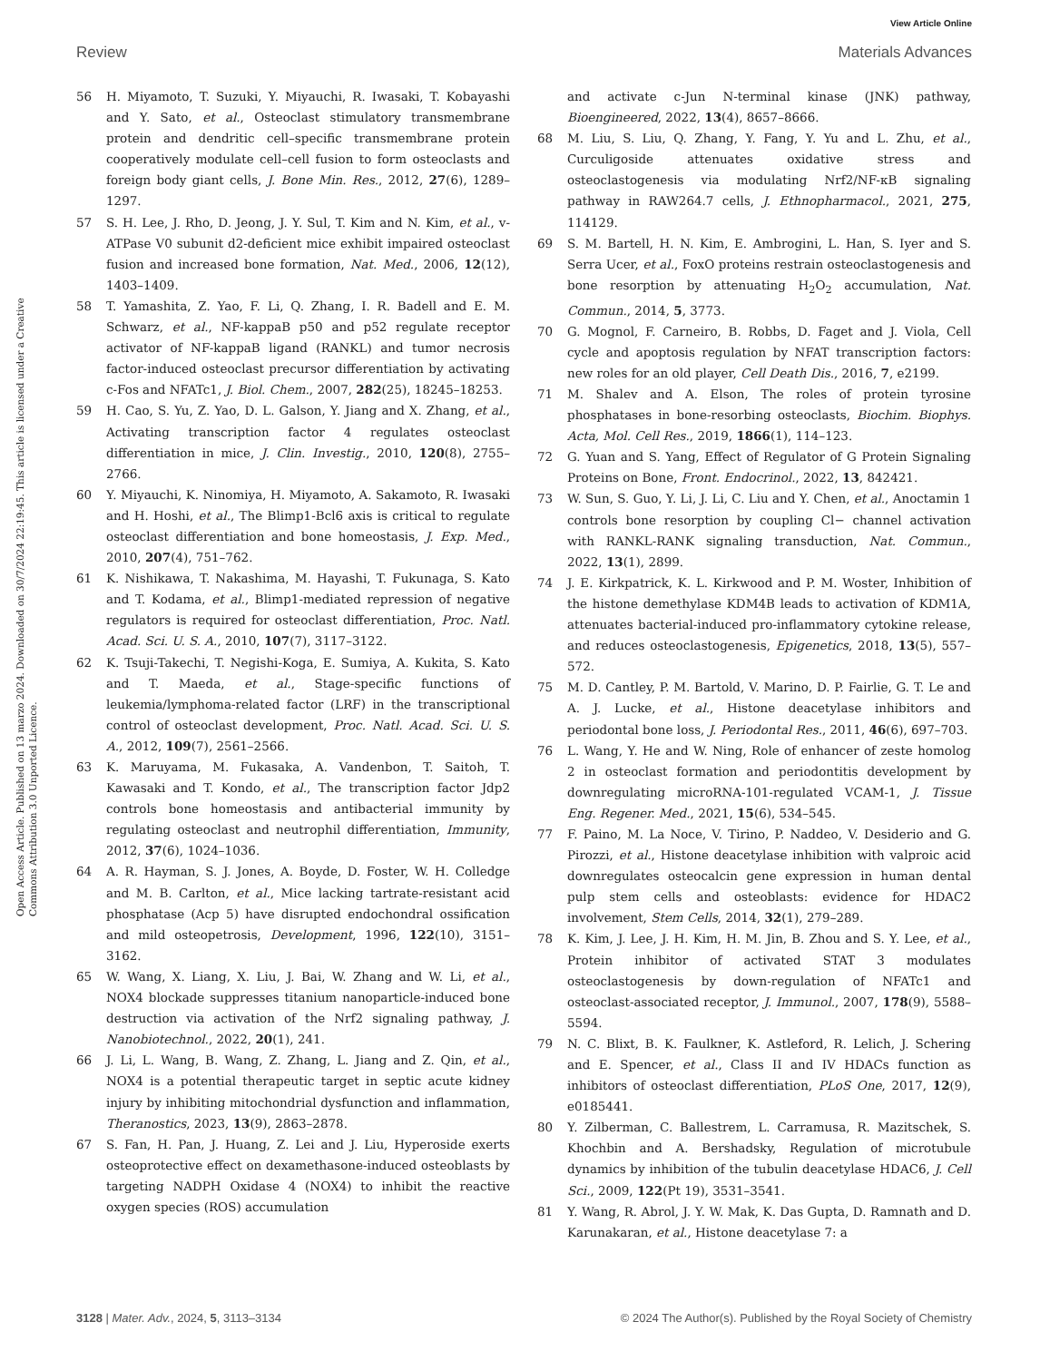View Article Online
Review Materials Advances
Open Access Article. Published on 13 marzo 2024. Downloaded on 30/7/2024 22:19:45. This article is licensed under a Creative Commons Attribution 3.0 Unported Licence.
56 H. Miyamoto, T. Suzuki, Y. Miyauchi, R. Iwasaki, T. Kobayashi and Y. Sato, et al., Osteoclast stimulatory transmembrane protein and dendritic cell–specific transmembrane protein cooperatively modulate cell–cell fusion to form osteoclasts and foreign body giant cells, J. Bone Min. Res., 2012, 27(6), 1289–1297.
57 S. H. Lee, J. Rho, D. Jeong, J. Y. Sul, T. Kim and N. Kim, et al., v-ATPase V0 subunit d2-deficient mice exhibit impaired osteoclast fusion and increased bone formation, Nat. Med., 2006, 12(12), 1403–1409.
58 T. Yamashita, Z. Yao, F. Li, Q. Zhang, I. R. Badell and E. M. Schwarz, et al., NF-kappaB p50 and p52 regulate receptor activator of NF-kappaB ligand (RANKL) and tumor necrosis factor-induced osteoclast precursor differentiation by activating c-Fos and NFATc1, J. Biol. Chem., 2007, 282(25), 18245–18253.
59 H. Cao, S. Yu, Z. Yao, D. L. Galson, Y. Jiang and X. Zhang, et al., Activating transcription factor 4 regulates osteoclast differentiation in mice, J. Clin. Investig., 2010, 120(8), 2755–2766.
60 Y. Miyauchi, K. Ninomiya, H. Miyamoto, A. Sakamoto, R. Iwasaki and H. Hoshi, et al., The Blimp1-Bcl6 axis is critical to regulate osteoclast differentiation and bone homeostasis, J. Exp. Med., 2010, 207(4), 751–762.
61 K. Nishikawa, T. Nakashima, M. Hayashi, T. Fukunaga, S. Kato and T. Kodama, et al., Blimp1-mediated repression of negative regulators is required for osteoclast differentiation, Proc. Natl. Acad. Sci. U. S. A., 2010, 107(7), 3117–3122.
62 K. Tsuji-Takechi, T. Negishi-Koga, E. Sumiya, A. Kukita, S. Kato and T. Maeda, et al., Stage-specific functions of leukemia/lymphoma-related factor (LRF) in the transcriptional control of osteoclast development, Proc. Natl. Acad. Sci. U. S. A., 2012, 109(7), 2561–2566.
63 K. Maruyama, M. Fukasaka, A. Vandenbon, T. Saitoh, T. Kawasaki and T. Kondo, et al., The transcription factor Jdp2 controls bone homeostasis and antibacterial immunity by regulating osteoclast and neutrophil differentiation, Immunity, 2012, 37(6), 1024–1036.
64 A. R. Hayman, S. J. Jones, A. Boyde, D. Foster, W. H. Colledge and M. B. Carlton, et al., Mice lacking tartrate-resistant acid phosphatase (Acp 5) have disrupted endochondral ossification and mild osteopetrosis, Development, 1996, 122(10), 3151–3162.
65 W. Wang, X. Liang, X. Liu, J. Bai, W. Zhang and W. Li, et al., NOX4 blockade suppresses titanium nanoparticle-induced bone destruction via activation of the Nrf2 signaling pathway, J. Nanobiotechnol., 2022, 20(1), 241.
66 J. Li, L. Wang, B. Wang, Z. Zhang, L. Jiang and Z. Qin, et al., NOX4 is a potential therapeutic target in septic acute kidney injury by inhibiting mitochondrial dysfunction and inflammation, Theranostics, 2023, 13(9), 2863–2878.
67 S. Fan, H. Pan, J. Huang, Z. Lei and J. Liu, Hyperoside exerts osteoprotective effect on dexamethasone-induced osteoblasts by targeting NADPH Oxidase 4 (NOX4) to inhibit the reactive oxygen species (ROS) accumulation
and activate c-Jun N-terminal kinase (JNK) pathway, Bioengineered, 2022, 13(4), 8657–8666.
68 M. Liu, S. Liu, Q. Zhang, Y. Fang, Y. Yu and L. Zhu, et al., Curculigoside attenuates oxidative stress and osteoclastogenesis via modulating Nrf2/NF-κB signaling pathway in RAW264.7 cells, J. Ethnopharmacol., 2021, 275, 114129.
69 S. M. Bartell, H. N. Kim, E. Ambrogini, L. Han, S. Iyer and S. Serra Ucer, et al., FoxO proteins restrain osteoclastogenesis and bone resorption by attenuating H<sub>2</sub>O<sub>2</sub> accumulation, Nat. Commun., 2014, 5, 3773.
70 G. Mognol, F. Carneiro, B. Robbs, D. Faget and J. Viola, Cell cycle and apoptosis regulation by NFAT transcription factors: new roles for an old player, Cell Death Dis., 2016, 7, e2199.
71 M. Shalev and A. Elson, The roles of protein tyrosine phosphatases in bone-resorbing osteoclasts, Biochim. Biophys. Acta, Mol. Cell Res., 2019, 1866(1), 114–123.
72 G. Yuan and S. Yang, Effect of Regulator of G Protein Signaling Proteins on Bone, Front. Endocrinol., 2022, 13, 842421.
73 W. Sun, S. Guo, Y. Li, J. Li, C. Liu and Y. Chen, et al., Anoctamin 1 controls bone resorption by coupling Cl− channel activation with RANKL-RANK signaling transduction, Nat. Commun., 2022, 13(1), 2899.
74 J. E. Kirkpatrick, K. L. Kirkwood and P. M. Woster, Inhibition of the histone demethylase KDM4B leads to activation of KDM1A, attenuates bacterial-induced pro-inflammatory cytokine release, and reduces osteoclastogenesis, Epigenetics, 2018, 13(5), 557–572.
75 M. D. Cantley, P. M. Bartold, V. Marino, D. P. Fairlie, G. T. Le and A. J. Lucke, et al., Histone deacetylase inhibitors and periodontal bone loss, J. Periodontal Res., 2011, 46(6), 697–703.
76 L. Wang, Y. He and W. Ning, Role of enhancer of zeste homolog 2 in osteoclast formation and periodontitis development by downregulating microRNA-101-regulated VCAM-1, J. Tissue Eng. Regener. Med., 2021, 15(6), 534–545.
77 F. Paino, M. La Noce, V. Tirino, P. Naddeo, V. Desiderio and G. Pirozzi, et al., Histone deacetylase inhibition with valproic acid downregulates osteocalcin gene expression in human dental pulp stem cells and osteoblasts: evidence for HDAC2 involvement, Stem Cells, 2014, 32(1), 279–289.
78 K. Kim, J. Lee, J. H. Kim, H. M. Jin, B. Zhou and S. Y. Lee, et al., Protein inhibitor of activated STAT 3 modulates osteoclastogenesis by down-regulation of NFATc1 and osteoclast-associated receptor, J. Immunol., 2007, 178(9), 5588–5594.
79 N. C. Blixt, B. K. Faulkner, K. Astleford, R. Lelich, J. Schering and E. Spencer, et al., Class II and IV HDACs function as inhibitors of osteoclast differentiation, PLoS One, 2017, 12(9), e0185441.
80 Y. Zilberman, C. Ballestrem, L. Carramusa, R. Mazitschek, S. Khochbin and A. Bershadsky, Regulation of microtubule dynamics by inhibition of the tubulin deacetylase HDAC6, J. Cell Sci., 2009, 122(Pt 19), 3531–3541.
81 Y. Wang, R. Abrol, J. Y. W. Mak, K. Das Gupta, D. Ramnath and D. Karunakaran, et al., Histone deacetylase 7: a
3128 | Mater. Adv., 2024, 5, 3113–3134 © 2024 The Author(s). Published by the Royal Society of Chemistry